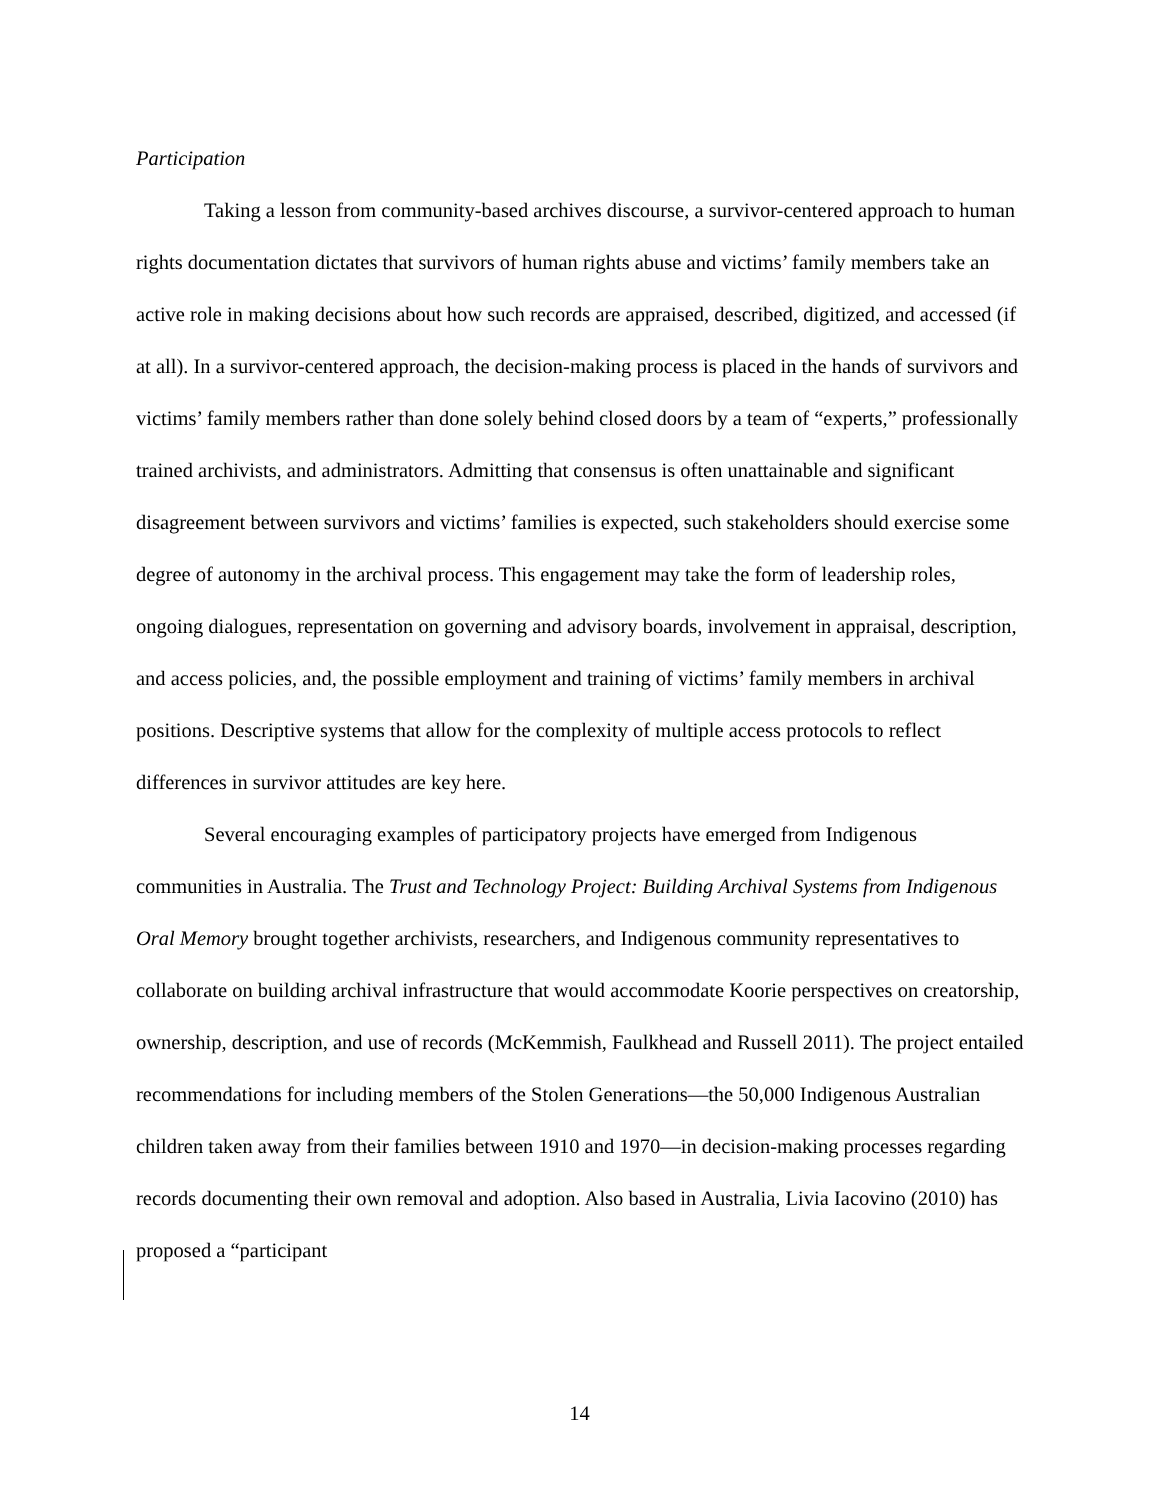Participation
Taking a lesson from community-based archives discourse, a survivor-centered approach to human rights documentation dictates that survivors of human rights abuse and victims’ family members take an active role in making decisions about how such records are appraised, described, digitized, and accessed (if at all). In a survivor-centered approach, the decision-making process is placed in the hands of survivors and victims’ family members rather than done solely behind closed doors by a team of “experts,” professionally trained archivists, and administrators. Admitting that consensus is often unattainable and significant disagreement between survivors and victims’ families is expected, such stakeholders should exercise some degree of autonomy in the archival process. This engagement may take the form of leadership roles, ongoing dialogues, representation on governing and advisory boards, involvement in appraisal, description, and access policies, and, the possible employment and training of victims’ family members in archival positions. Descriptive systems that allow for the complexity of multiple access protocols to reflect differences in survivor attitudes are key here.
Several encouraging examples of participatory projects have emerged from Indigenous communities in Australia. The Trust and Technology Project: Building Archival Systems from Indigenous Oral Memory brought together archivists, researchers, and Indigenous community representatives to collaborate on building archival infrastructure that would accommodate Koorie perspectives on creatorship, ownership, description, and use of records (McKemmish, Faulkhead and Russell 2011). The project entailed recommendations for including members of the Stolen Generations—the 50,000 Indigenous Australian children taken away from their families between 1910 and 1970—in decision-making processes regarding records documenting their own removal and adoption. Also based in Australia, Livia Iacovino (2010) has proposed a “participant
14